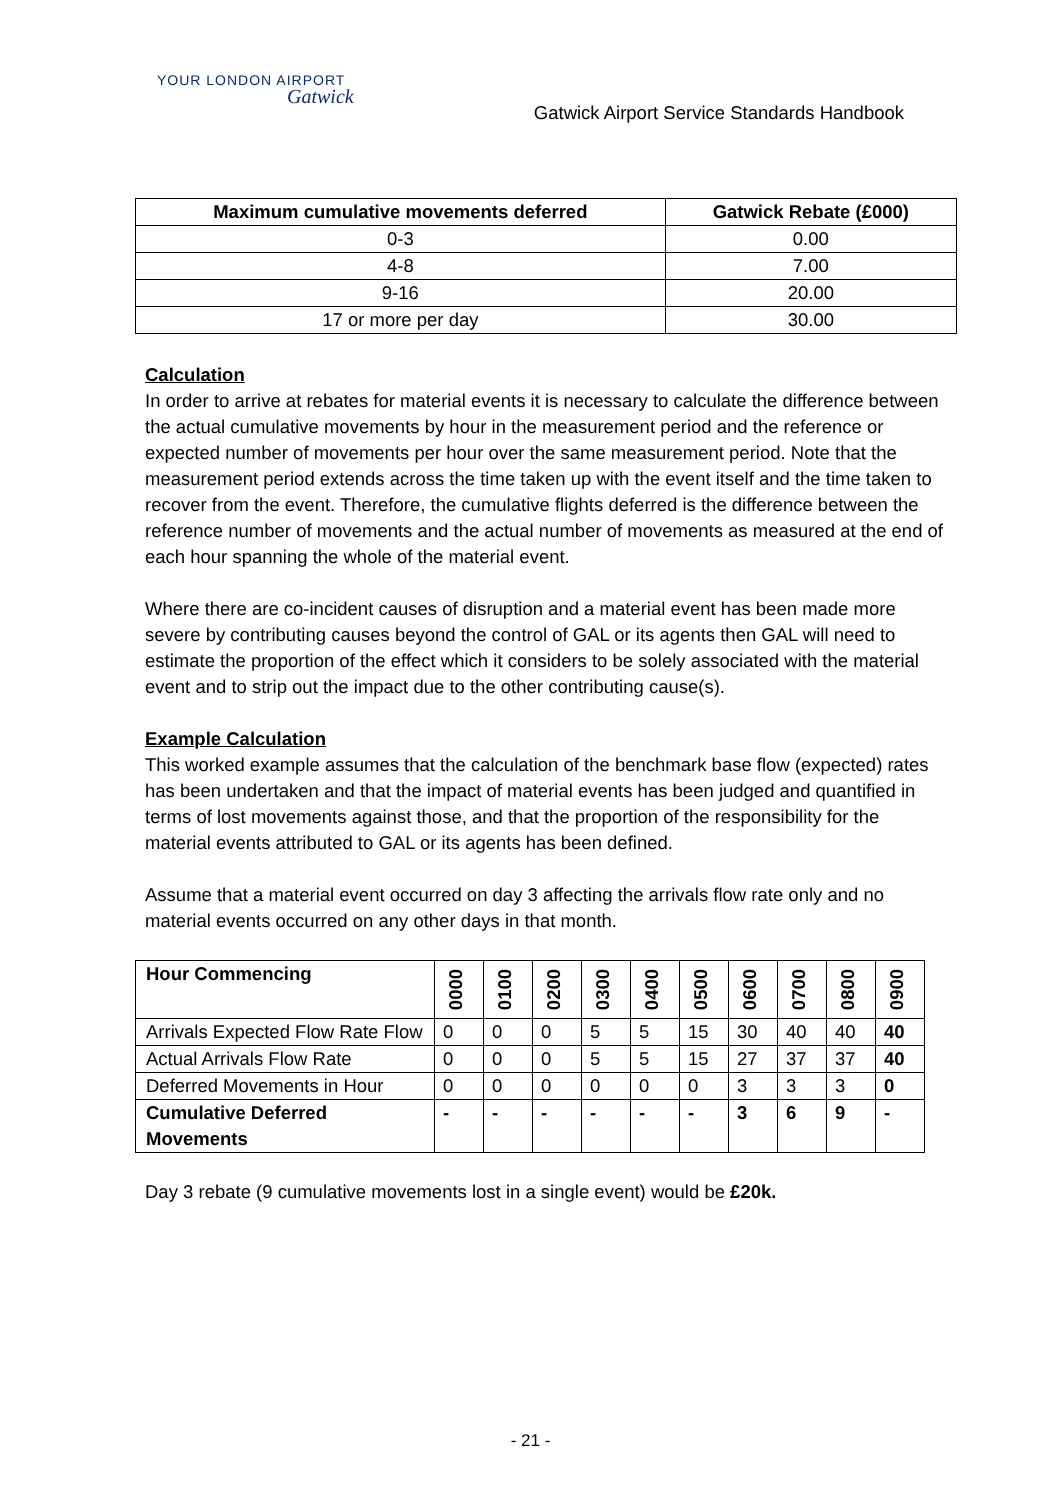YOUR LONDON AIRPORT
Gatwick
Gatwick Airport Service Standards Handbook
| Maximum cumulative movements deferred | Gatwick Rebate (£000) |
| --- | --- |
| 0-3 | 0.00 |
| 4-8 | 7.00 |
| 9-16 | 20.00 |
| 17 or more per day | 30.00 |
Calculation
In order to arrive at rebates for material events it is necessary to calculate the difference between the actual cumulative movements by hour in the measurement period and the reference or expected number of movements per hour over the same measurement period. Note that the measurement period extends across the time taken up with the event itself and the time taken to recover from the event. Therefore, the cumulative flights deferred is the difference between the reference number of movements and the actual number of movements as measured at the end of each hour spanning the whole of the material event.
Where there are co-incident causes of disruption and a material event has been made more severe by contributing causes beyond the control of GAL or its agents then GAL will need to estimate the proportion of the effect which it considers to be solely associated with the material event and to strip out the impact due to the other contributing cause(s).
Example Calculation
This worked example assumes that the calculation of the benchmark base flow (expected) rates has been undertaken and that the impact of material events has been judged and quantified in terms of lost movements against those, and that the proportion of the responsibility for the material events attributed to GAL or its agents has been defined.
Assume that a material event occurred on day 3 affecting the arrivals flow rate only and no material events occurred on any other days in that month.
| Hour Commencing | 0000 | 0100 | 0200 | 0300 | 0400 | 0500 | 0600 | 0700 | 0800 | 0900 |
| Arrivals Expected Flow Rate Flow | 0 | 0 | 0 | 5 | 5 | 15 | 30 | 40 | 40 | 40 |
| Actual Arrivals Flow Rate | 0 | 0 | 0 | 5 | 5 | 15 | 27 | 37 | 37 | 40 |
| Deferred Movements in Hour | 0 | 0 | 0 | 0 | 0 | 0 | 3 | 3 | 3 | 0 |
| Cumulative Deferred Movements | - | - | - | - | - | - | 3 | 6 | 9 | - |
Day 3 rebate (9 cumulative movements lost in a single event) would be £20k.
- 21 -